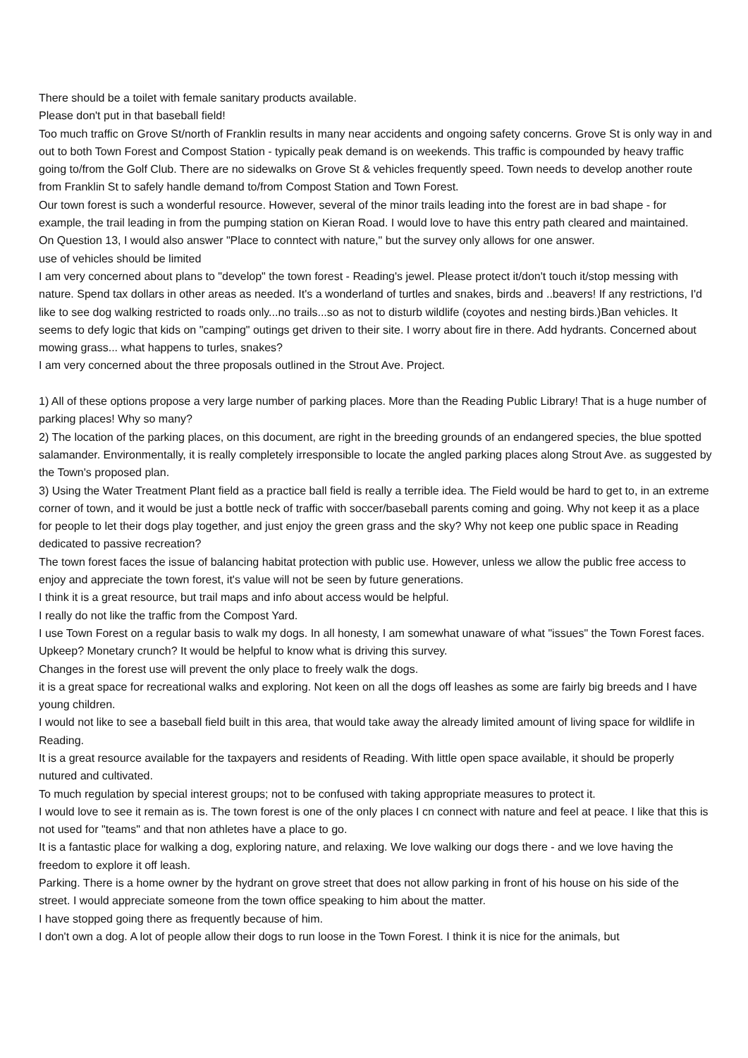There should be a toilet with female sanitary products available.
Please don't put in that baseball field!
Too much traffic on Grove St/north of Franklin results in many near accidents and ongoing safety concerns. Grove St is only way in and out to both Town Forest and Compost Station - typically peak demand is on weekends. This traffic is compounded by heavy traffic going to/from the Golf Club. There are no sidewalks on Grove St & vehicles frequently speed. Town needs to develop another route from Franklin St to safely handle demand to/from Compost Station and Town Forest.
Our town forest is such a wonderful resource. However, several of the minor trails leading into the forest are in bad shape - for example, the trail leading in from the pumping station on Kieran Road. I would love to have this entry path cleared and maintained.
On Question 13, I would also answer "Place to conntect with nature," but the survey only allows for one answer.
use of vehicles should be limited
I am very concerned about plans to "develop" the town forest - Reading's jewel. Please protect it/don't touch it/stop messing with nature. Spend tax dollars in other areas as needed. It's a wonderland of turtles and snakes, birds and ..beavers! If any restrictions, I'd like to see dog walking restricted to roads only...no trails...so as not to disturb wildlife (coyotes and nesting birds.)Ban vehicles. It seems to defy logic that kids on "camping" outings get driven to their site. I worry about fire in there. Add hydrants. Concerned about mowing grass... what happens to turles, snakes?
I am very concerned about the three proposals outlined in the Strout Ave. Project.
1) All of these options propose a very large number of parking places. More than the Reading Public Library! That is a huge number of parking places! Why so many?
2) The location of the parking places, on this document, are right in the breeding grounds of an endangered species, the blue spotted salamander. Environmentally, it is really completely irresponsible to locate the angled parking places along Strout Ave. as suggested by the Town's proposed plan.
3) Using the Water Treatment Plant field as a practice ball field is really a terrible idea. The Field would be hard to get to, in an extreme corner of town, and it would be just a bottle neck of traffic with soccer/baseball parents coming and going. Why not keep it as a place for people to let their dogs play together, and just enjoy the green grass and the sky? Why not keep one public space in Reading dedicated to passive recreation?
The town forest faces the issue of balancing habitat protection with public use. However, unless we allow the public free access to enjoy and appreciate the town forest, it's value will not be seen by future generations.
I think it is a great resource, but trail maps and info about access would be helpful.
I really do not like the traffic from the Compost Yard.
I use Town Forest on a regular basis to walk my dogs. In all honesty, I am somewhat unaware of what "issues" the Town Forest faces. Upkeep? Monetary crunch? It would be helpful to know what is driving this survey.
Changes in the forest use will prevent the only place to freely walk the dogs.
it is a great space for recreational walks and exploring. Not keen on all the dogs off leashes as some are fairly big breeds and I have young children.
I would not like to see a baseball field built in this area, that would take away the already limited amount of living space for wildlife in Reading.
It is a great resource available for the taxpayers and residents of Reading. With little open space available, it should be properly nutured and cultivated.
To much regulation by special interest groups; not to be confused with taking appropriate measures to protect it.
I would love to see it remain as is. The town forest is one of the only places I cn connect with nature and feel at peace. I like that this is not used for "teams" and that non athletes have a place to go.
It is a fantastic place for walking a dog, exploring nature, and relaxing. We love walking our dogs there - and we love having the freedom to explore it off leash.
Parking. There is a home owner by the hydrant on grove street that does not allow parking in front of his house on his side of the street. I would appreciate someone from the town office speaking to him about the matter.
I have stopped going there as frequently because of him.
I don't own a dog. A lot of people allow their dogs to run loose in the Town Forest. I think it is nice for the animals, but